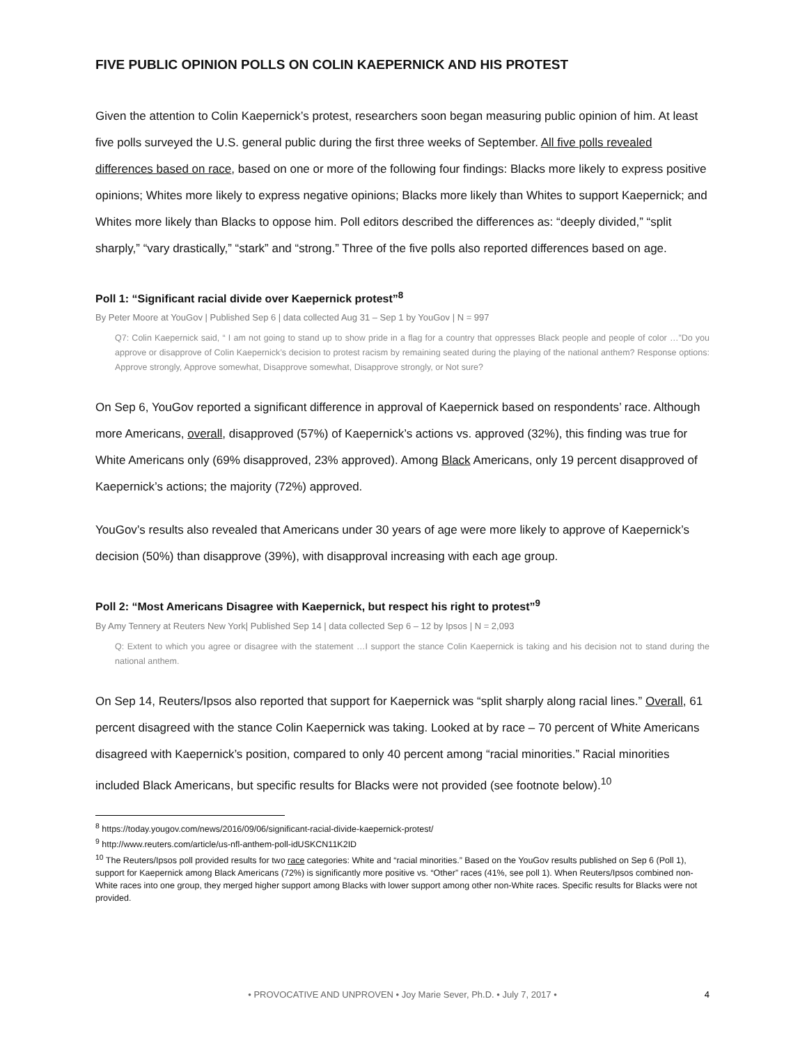FIVE PUBLIC OPINION POLLS ON COLIN KAEPERNICK AND HIS PROTEST
Given the attention to Colin Kaepernick’s protest, researchers soon began measuring public opinion of him. At least five polls surveyed the U.S. general public during the first three weeks of September. All five polls revealed differences based on race, based on one or more of the following four findings: Blacks more likely to express positive opinions; Whites more likely to express negative opinions; Blacks more likely than Whites to support Kaepernick; and Whites more likely than Blacks to oppose him. Poll editors described the differences as: “deeply divided,” “split sharply,” “vary drastically,” “stark” and “strong.” Three of the five polls also reported differences based on age.
Poll 1: “Significant racial divide over Kaepernick protest”<sup>8</sup>
By Peter Moore at YouGov | Published Sep 6 | data collected Aug 31 – Sep 1 by YouGov | N = 997
Q7: Colin Kaepernick said, “ I am not going to stand up to show pride in a flag for a country that oppresses Black people and people of color …”Do you approve or disapprove of Colin Kaepernick’s decision to protest racism by remaining seated during the playing of the national anthem? Response options: Approve strongly, Approve somewhat, Disapprove somewhat, Disapprove strongly, or Not sure?
On Sep 6, YouGov reported a significant difference in approval of Kaepernick based on respondents’ race. Although more Americans, overall, disapproved (57%) of Kaepernick’s actions vs. approved (32%), this finding was true for White Americans only (69% disapproved, 23% approved). Among Black Americans, only 19 percent disapproved of Kaepernick’s actions; the majority (72%) approved.
YouGov’s results also revealed that Americans under 30 years of age were more likely to approve of Kaepernick’s decision (50%) than disapprove (39%), with disapproval increasing with each age group.
Poll 2: “Most Americans Disagree with Kaepernick, but respect his right to protest”<sup>9</sup>
By Amy Tennery at Reuters New York| Published Sep 14 | data collected Sep 6 – 12 by Ipsos | N = 2,093
Q: Extent to which you agree or disagree with the statement …I support the stance Colin Kaepernick is taking and his decision not to stand during the national anthem.
On Sep 14, Reuters/Ipsos also reported that support for Kaepernick was “split sharply along racial lines.” Overall, 61 percent disagreed with the stance Colin Kaepernick was taking. Looked at by race – 70 percent of White Americans disagreed with Kaepernick’s position, compared to only 40 percent among “racial minorities.” Racial minorities included Black Americans, but specific results for Blacks were not provided (see footnote below).<sup>10</sup>
<sup>8</sup> https://today.yougov.com/news/2016/09/06/significant-racial-divide-kaepernick-protest/
<sup>9</sup> http://www.reuters.com/article/us-nfl-anthem-poll-idUSKCN11K2ID
<sup>10</sup> The Reuters/Ipsos poll provided results for two race categories: White and “racial minorities.” Based on the YouGov results published on Sep 6 (Poll 1), support for Kaepernick among Black Americans (72%) is significantly more positive vs. “Other” races (41%, see poll 1). When Reuters/Ipsos combined non-White races into one group, they merged higher support among Blacks with lower support among other non-White races. Specific results for Blacks were not provided.
• PROVOCATIVE AND UNPROVEN • Joy Marie Sever, Ph.D. • July 7, 2017 • 4